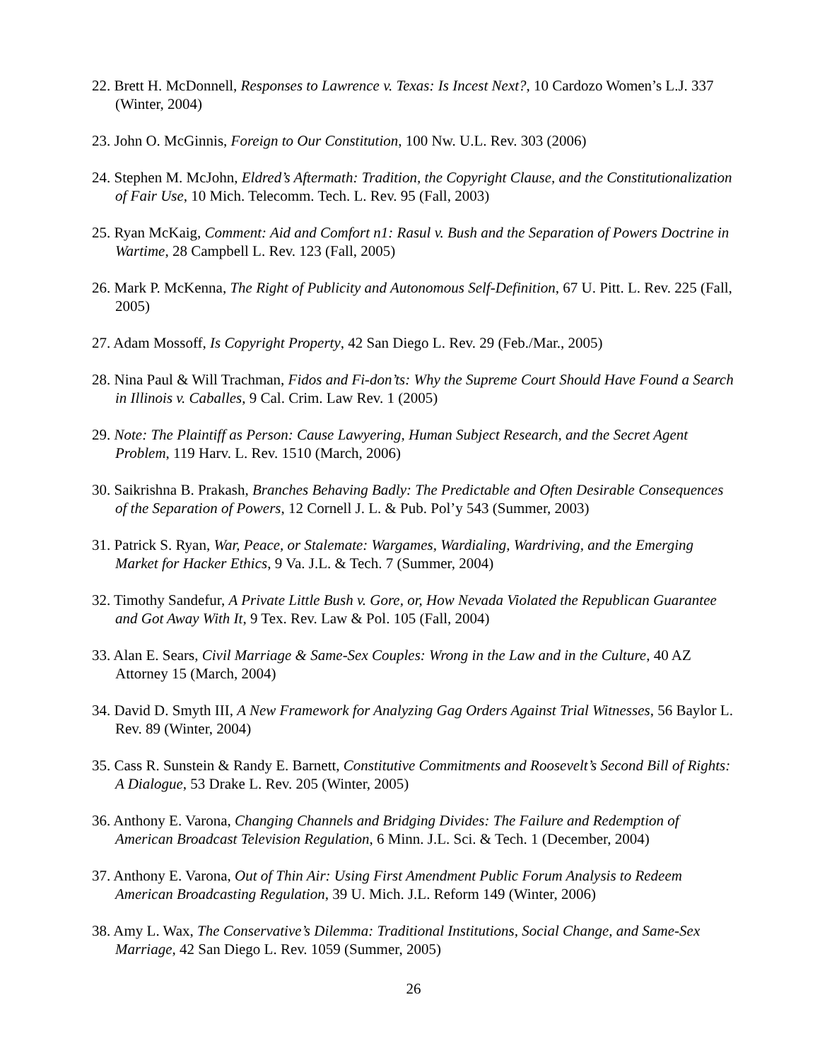22. Brett H. McDonnell, Responses to Lawrence v. Texas: Is Incest Next?, 10 Cardozo Women’s L.J. 337 (Winter, 2004)
23. John O. McGinnis, Foreign to Our Constitution, 100 Nw. U.L. Rev. 303 (2006)
24. Stephen M. McJohn, Eldred’s Aftermath: Tradition, the Copyright Clause, and the Constitutionalization of Fair Use, 10 Mich. Telecomm. Tech. L. Rev. 95 (Fall, 2003)
25. Ryan McKaig, Comment: Aid and Comfort n1: Rasul v. Bush and the Separation of Powers Doctrine in Wartime, 28 Campbell L. Rev. 123 (Fall, 2005)
26. Mark P. McKenna, The Right of Publicity and Autonomous Self-Definition, 67 U. Pitt. L. Rev. 225 (Fall, 2005)
27. Adam Mossoff, Is Copyright Property, 42 San Diego L. Rev. 29 (Feb./Mar., 2005)
28. Nina Paul & Will Trachman, Fidos and Fi-don’ts: Why the Supreme Court Should Have Found a Search in Illinois v. Caballes, 9 Cal. Crim. Law Rev. 1 (2005)
29. Note: The Plaintiff as Person: Cause Lawyering, Human Subject Research, and the Secret Agent Problem, 119 Harv. L. Rev. 1510 (March, 2006)
30. Saikrishna B. Prakash, Branches Behaving Badly: The Predictable and Often Desirable Consequences of the Separation of Powers, 12 Cornell J. L. & Pub. Pol’y 543 (Summer, 2003)
31. Patrick S. Ryan, War, Peace, or Stalemate: Wargames, Wardialing, Wardriving, and the Emerging Market for Hacker Ethics, 9 Va. J.L. & Tech. 7 (Summer, 2004)
32. Timothy Sandefur, A Private Little Bush v. Gore, or, How Nevada Violated the Republican Guarantee and Got Away With It, 9 Tex. Rev. Law & Pol. 105 (Fall, 2004)
33. Alan E. Sears, Civil Marriage & Same-Sex Couples: Wrong in the Law and in the Culture, 40 AZ Attorney 15 (March, 2004)
34. David D. Smyth III, A New Framework for Analyzing Gag Orders Against Trial Witnesses, 56 Baylor L. Rev. 89 (Winter, 2004)
35. Cass R. Sunstein & Randy E. Barnett, Constitutive Commitments and Roosevelt’s Second Bill of Rights: A Dialogue, 53 Drake L. Rev. 205 (Winter, 2005)
36. Anthony E. Varona, Changing Channels and Bridging Divides: The Failure and Redemption of American Broadcast Television Regulation, 6 Minn. J.L. Sci. & Tech. 1 (December, 2004)
37. Anthony E. Varona, Out of Thin Air: Using First Amendment Public Forum Analysis to Redeem American Broadcasting Regulation, 39 U. Mich. J.L. Reform 149 (Winter, 2006)
38. Amy L. Wax, The Conservative’s Dilemma: Traditional Institutions, Social Change, and Same-Sex Marriage, 42 San Diego L. Rev. 1059 (Summer, 2005)
26